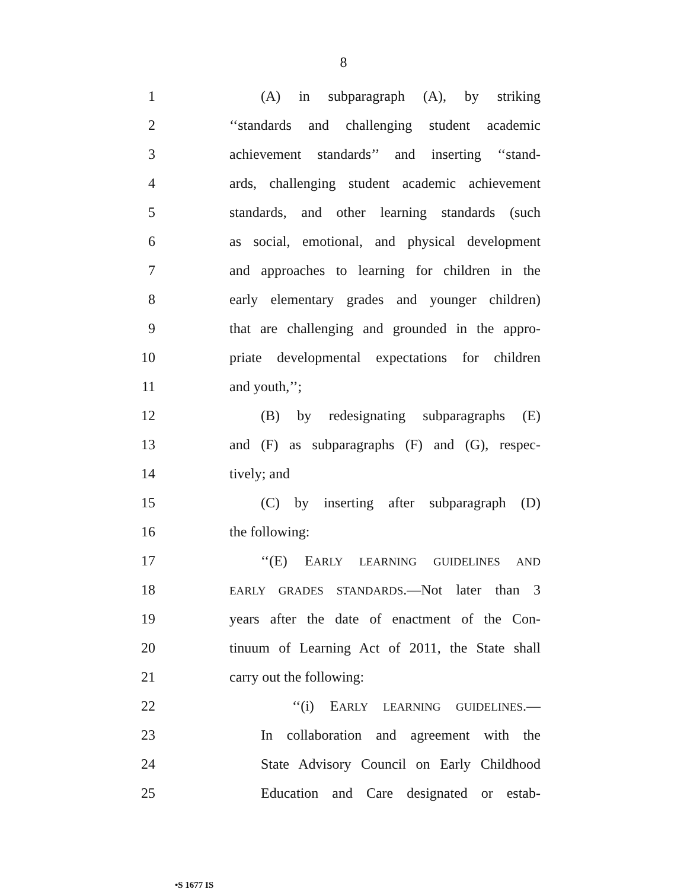8
1 (A) in subparagraph (A), by striking
2 ‘‘standards and challenging student academic
3 achievement standards’’ and inserting ‘‘stand-
4 ards, challenging student academic achievement
5 standards, and other learning standards (such
6 as social, emotional, and physical development
7 and approaches to learning for children in the
8 early elementary grades and younger children)
9 that are challenging and grounded in the appro-
10 priate developmental expectations for children
11 and youth,’’;
12 (B) by redesignating subparagraphs (E)
13 and (F) as subparagraphs (F) and (G), respec-
14 tively; and
15 (C) by inserting after subparagraph (D)
16 the following:
17 ‘‘(E) EARLY LEARNING GUIDELINES AND
18 EARLY GRADES STANDARDS.—Not later than 3
19 years after the date of enactment of the Con-
20 tinuum of Learning Act of 2011, the State shall
21 carry out the following:
22 ‘‘(i) EARLY LEARNING GUIDELINES.—
23 In collaboration and agreement with the
24 State Advisory Council on Early Childhood
25 Education and Care designated or estab-
•S 1677 IS